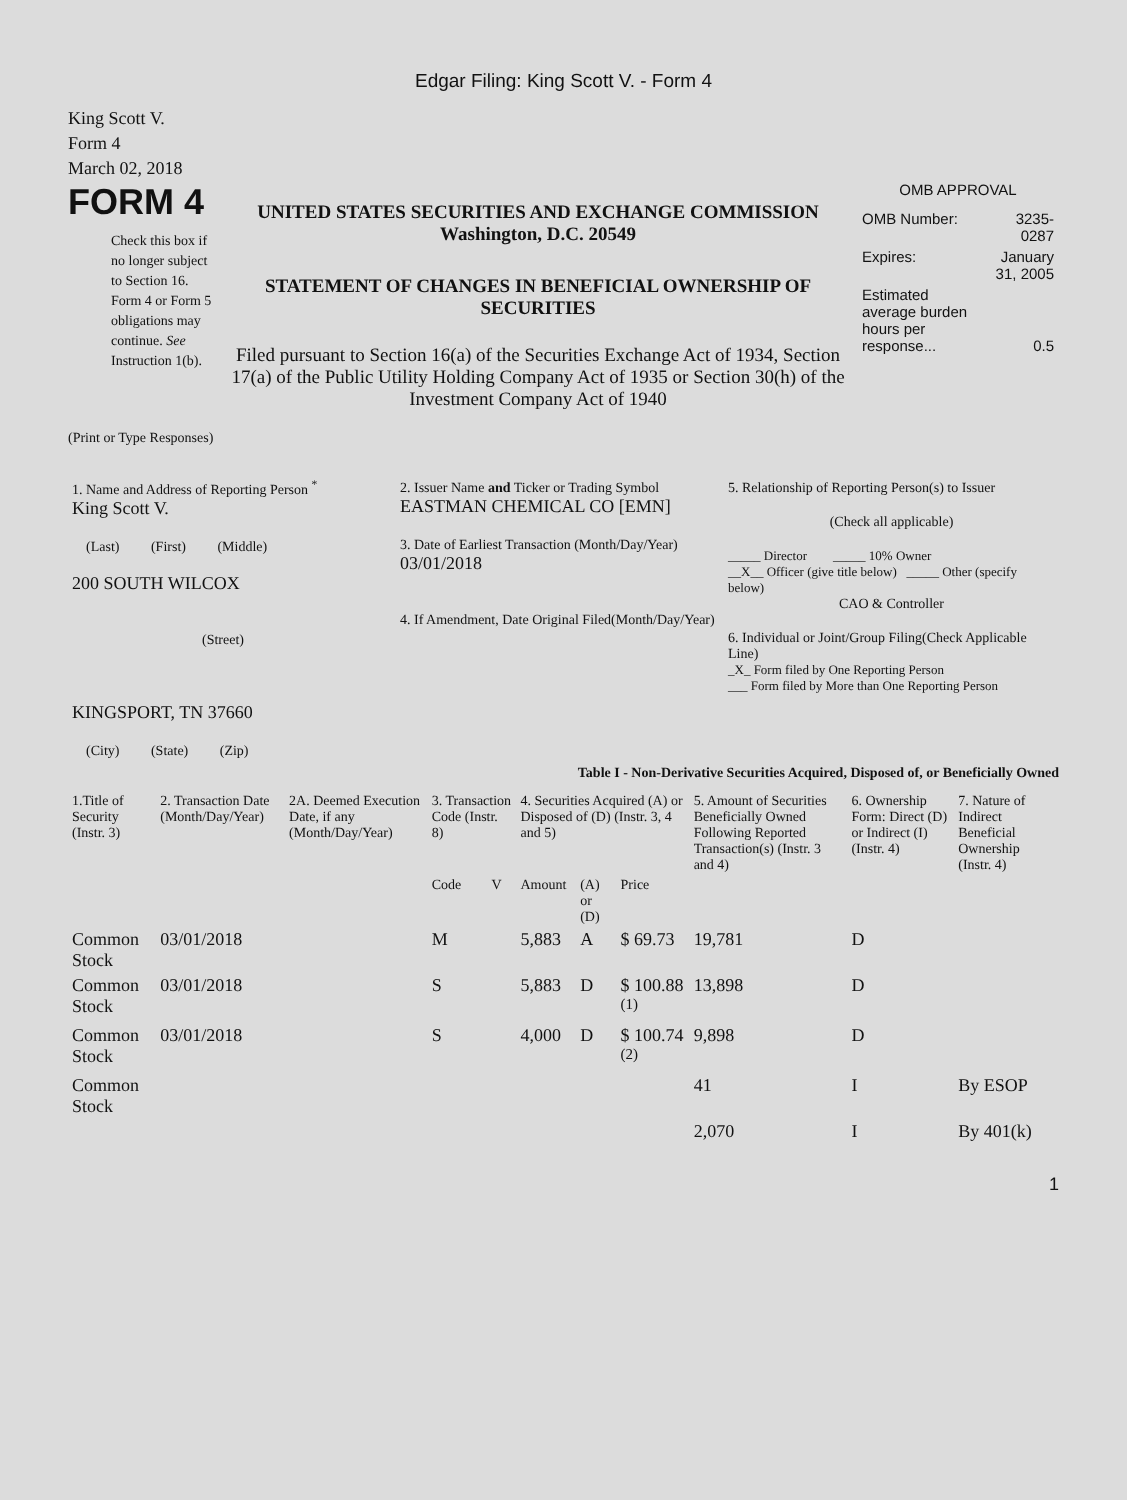Edgar Filing: King Scott V. - Form 4
King Scott V.
Form 4
March 02, 2018
FORM 4
Check this box if no longer subject to Section 16. Form 4 or Form 5 obligations may continue. See Instruction 1(b).
UNITED STATES SECURITIES AND EXCHANGE COMMISSION
Washington, D.C. 20549
STATEMENT OF CHANGES IN BENEFICIAL OWNERSHIP OF SECURITIES
Filed pursuant to Section 16(a) of the Securities Exchange Act of 1934, Section 17(a) of the Public Utility Holding Company Act of 1935 or Section 30(h) of the Investment Company Act of 1940
OMB APPROVAL
| OMB Number: | 3235-0287 |
| Expires: | January 31, 2005 |
| Estimated average burden hours per response... | 0.5 |
(Print or Type Responses)
| 1. Name and Address of Reporting Person <sup>*</sup> King Scott V. (Last) (First) (Middle) 200 SOUTH WILCOX (Street) KINGSPORT, TN 37660 (City) (State) (Zip) | 2. Issuer Name and Ticker or Trading Symbol EASTMAN CHEMICAL CO [EMN] 3. Date of Earliest Transaction (Month/Day/Year) 03/01/2018 4. If Amendment, Date Original Filed(Month/Day/Year) | 5. Relationship of Reporting Person(s) to Issuer (Check all applicable) _____ Director _____ 10% Owner __X__ Officer (give title below) _____ Other (specify below) CAO & Controller 6. Individual or Joint/Group Filing(Check Applicable Line) _X_ Form filed by One Reporting Person ___ Form filed by More than One Reporting Person |
Table I - Non-Derivative Securities Acquired, Disposed of, or Beneficially Owned
| 1.Title of Security (Instr. 3) | 2. Transaction Date (Month/Day/Year) | 2A. Deemed Execution Date, if any (Month/Day/Year) | 3. Transaction Code (Instr. 8) | | 4. Securities Acquired (A) or Disposed of (D) (Instr. 3, 4 and 5) | | | 5. Amount of Securities Beneficially Owned Following Reported Transaction(s) (Instr. 3 and 4) | 6. Ownership Form: Direct (D) or Indirect (I) (Instr. 4) | 7. Nature of Indirect Beneficial Ownership (Instr. 4) |
| --- | --- | --- | --- | --- | --- | --- | --- | --- | --- | --- |
| | | | Code | V | Amount | (A) or (D) | Price | | | |
| Common Stock | 03/01/2018 | | M | | 5,883 | A | $ 69.73 | 19,781 | D | |
| Common Stock | 03/01/2018 | | S | | 5,883 | D | $ 100.88 <sup>(1)</sup> | 13,898 | D | |
| Common Stock | 03/01/2018 | | S | | 4,000 | D | $ 100.74 <sup>(2)</sup> | 9,898 | D | |
| Common Stock | | | | | | | | 41 | I | By ESOP |
| | | | | | | | | 2,070 | I | By 401(k) |
1